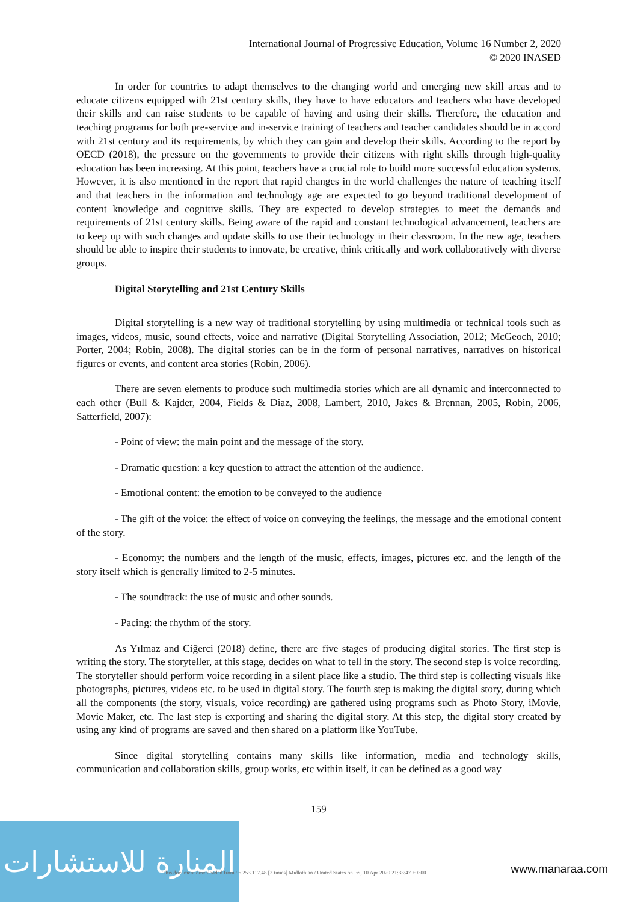International Journal of Progressive Education, Volume 16 Number 2, 2020
© 2020 INASED
In order for countries to adapt themselves to the changing world and emerging new skill areas and to educate citizens equipped with 21st century skills, they have to have educators and teachers who have developed their skills and can raise students to be capable of having and using their skills. Therefore, the education and teaching programs for both pre-service and in-service training of teachers and teacher candidates should be in accord with 21st century and its requirements, by which they can gain and develop their skills. According to the report by OECD (2018), the pressure on the governments to provide their citizens with right skills through high-quality education has been increasing. At this point, teachers have a crucial role to build more successful education systems. However, it is also mentioned in the report that rapid changes in the world challenges the nature of teaching itself and that teachers in the information and technology age are expected to go beyond traditional development of content knowledge and cognitive skills. They are expected to develop strategies to meet the demands and requirements of 21st century skills. Being aware of the rapid and constant technological advancement, teachers are to keep up with such changes and update skills to use their technology in their classroom. In the new age, teachers should be able to inspire their students to innovate, be creative, think critically and work collaboratively with diverse groups.
Digital Storytelling and 21st Century Skills
Digital storytelling is a new way of traditional storytelling by using multimedia or technical tools such as images, videos, music, sound effects, voice and narrative (Digital Storytelling Association, 2012; McGeoch, 2010; Porter, 2004; Robin, 2008). The digital stories can be in the form of personal narratives, narratives on historical figures or events, and content area stories (Robin, 2006).
There are seven elements to produce such multimedia stories which are all dynamic and interconnected to each other (Bull & Kajder, 2004, Fields & Diaz, 2008, Lambert, 2010, Jakes & Brennan, 2005, Robin, 2006, Satterfield, 2007):
- Point of view: the main point and the message of the story.
- Dramatic question: a key question to attract the attention of the audience.
- Emotional content: the emotion to be conveyed to the audience
- The gift of the voice: the effect of voice on conveying the feelings, the message and the emotional content of the story.
- Economy: the numbers and the length of the music, effects, images, pictures etc. and the length of the story itself which is generally limited to 2-5 minutes.
- The soundtrack: the use of music and other sounds.
- Pacing: the rhythm of the story.
As Yılmaz and Ciğerci (2018) define, there are five stages of producing digital stories. The first step is writing the story. The storyteller, at this stage, decides on what to tell in the story. The second step is voice recording. The storyteller should perform voice recording in a silent place like a studio. The third step is collecting visuals like photographs, pictures, videos etc. to be used in digital story. The fourth step is making the digital story, during which all the components (the story, visuals, voice recording) are gathered using programs such as Photo Story, iMovie, Movie Maker, etc. The last step is exporting and sharing the digital story. At this step, the digital story created by using any kind of programs are saved and then shared on a platform like YouTube.
Since digital storytelling contains many skills like information, media and technology skills, communication and collaboration skills, group works, etc within itself, it can be defined as a good way
159
المنارة للاستشارات
This document downloaded from 96.253.117.48 [2 times] Midlothian / United States on Fri, 10 Apr 2020 21:33:47 +0300
www.manaraa.com